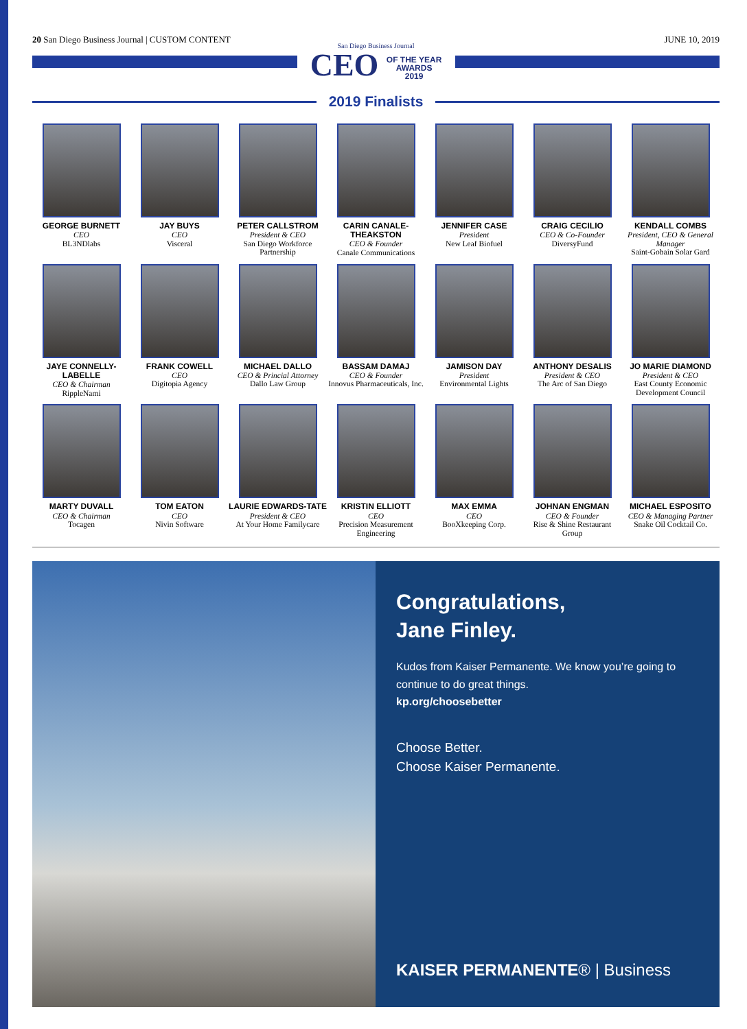20 San Diego Business Journal | CUSTOM CONTENT
JUNE 10, 2019
San Diego Business Journal
CEO OF THE YEAR
AWARDS
2019
2019 Finalists
GEORGE BURNETT
CEO
BL3NDlabs
JAY BUYS
CEO
Visceral
PETER CALLSTROM
President & CEO
San Diego Workforce Partnership
CARIN CANALE-THEAKSTON
CEO & Founder
Canale Communications
JENNIFER CASE
President
New Leaf Biofuel
CRAIG CECILIO
CEO & Co-Founder
DiversyFund
KENDALL COMBS
President, CEO & General Manager
Saint-Gobain Solar Gard
JAYE CONNELLY-LABELLE
CEO & Chairman
RippleNami
FRANK COWELL
CEO
Digitopia Agency
MICHAEL DALLO
CEO & Princial Attorney
Dallo Law Group
BASSAM DAMAJ
CEO & Founder
Innovus Pharmaceuticals, Inc.
JAMISON DAY
President
Environmental Lights
ANTHONY DESALIS
President & CEO
The Arc of San Diego
JO MARIE DIAMOND
President & CEO
East County Economic Development Council
MARTY DUVALL
CEO & Chairman
Tocagen
TOM EATON
CEO
Nivin Software
LAURIE EDWARDS-TATE
President & CEO
At Your Home Familycare
KRISTIN ELLIOTT
CEO
Precision Measurement Engineering
MAX EMMA
CEO
BooXkeeping Corp.
JOHNAN ENGMAN
CEO & Founder
Rise & Shine Restaurant Group
MICHAEL ESPOSITO
CEO & Managing Partner
Snake Oil Cocktail Co.
Congratulations,
Jane Finley.
Kudos from Kaiser Permanente. We know you’re going to continue to do great things.
kp.org/choosebetter
Choose Better.
Choose Kaiser Permanente.
KAISER PERMANENTE® | Business